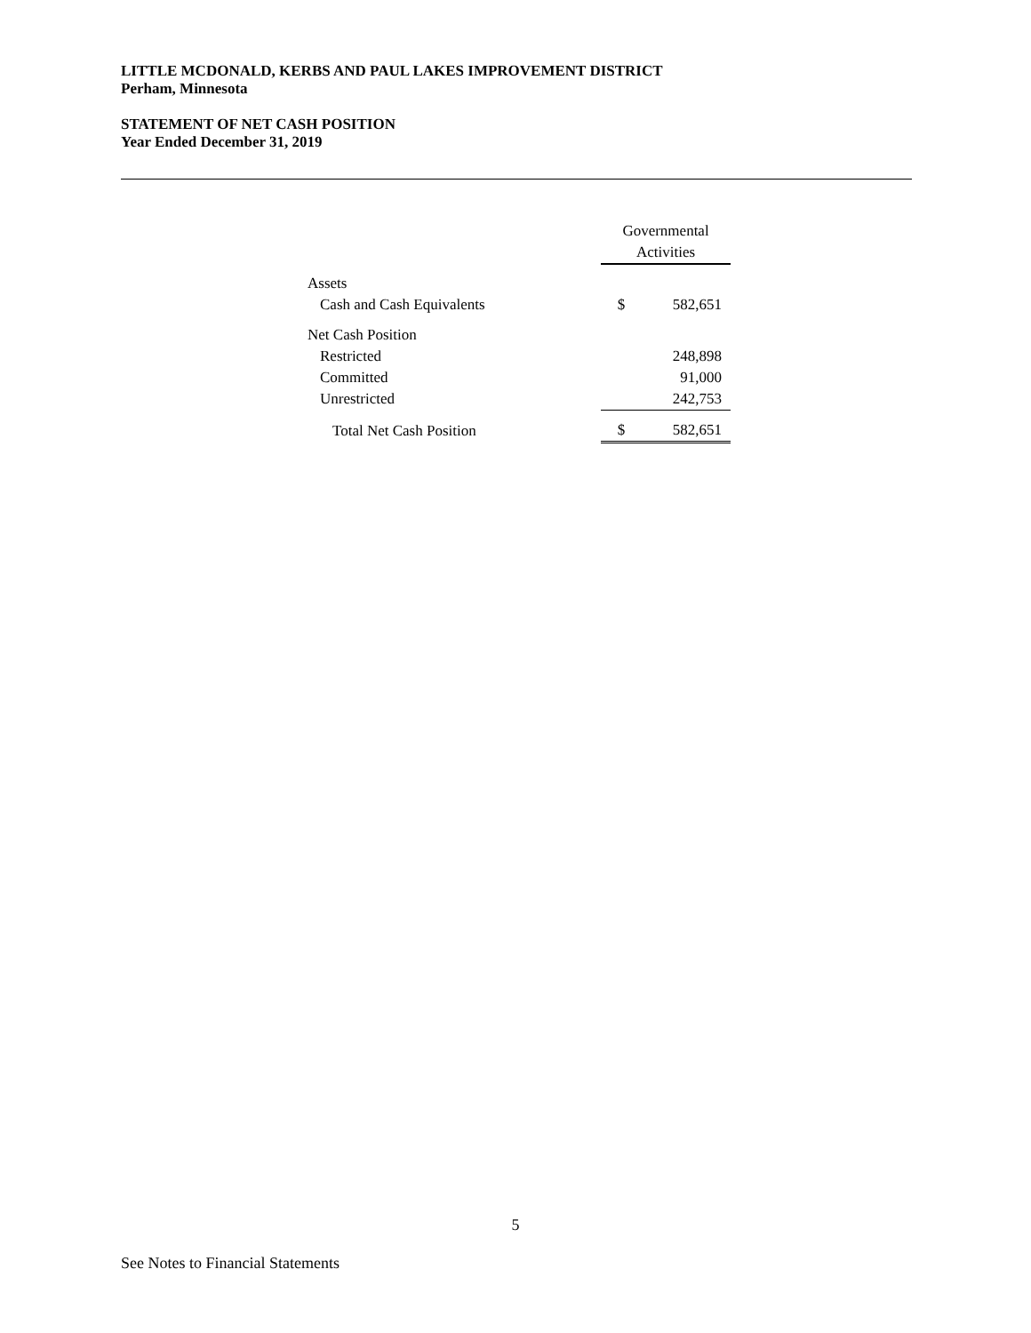LITTLE MCDONALD, KERBS AND PAUL LAKES IMPROVEMENT DISTRICT
Perham, Minnesota
STATEMENT OF NET CASH POSITION
Year Ended December 31, 2019
| | Governmental Activities | |
| --- | --- | --- |
| Assets | | |
| Cash and Cash Equivalents | $ | 582,651 |
| Net Cash Position | | |
| Restricted | | 248,898 |
| Committed | | 91,000 |
| Unrestricted | | 242,753 |
| Total Net Cash Position | $ | 582,651 |
5
See Notes to Financial Statements